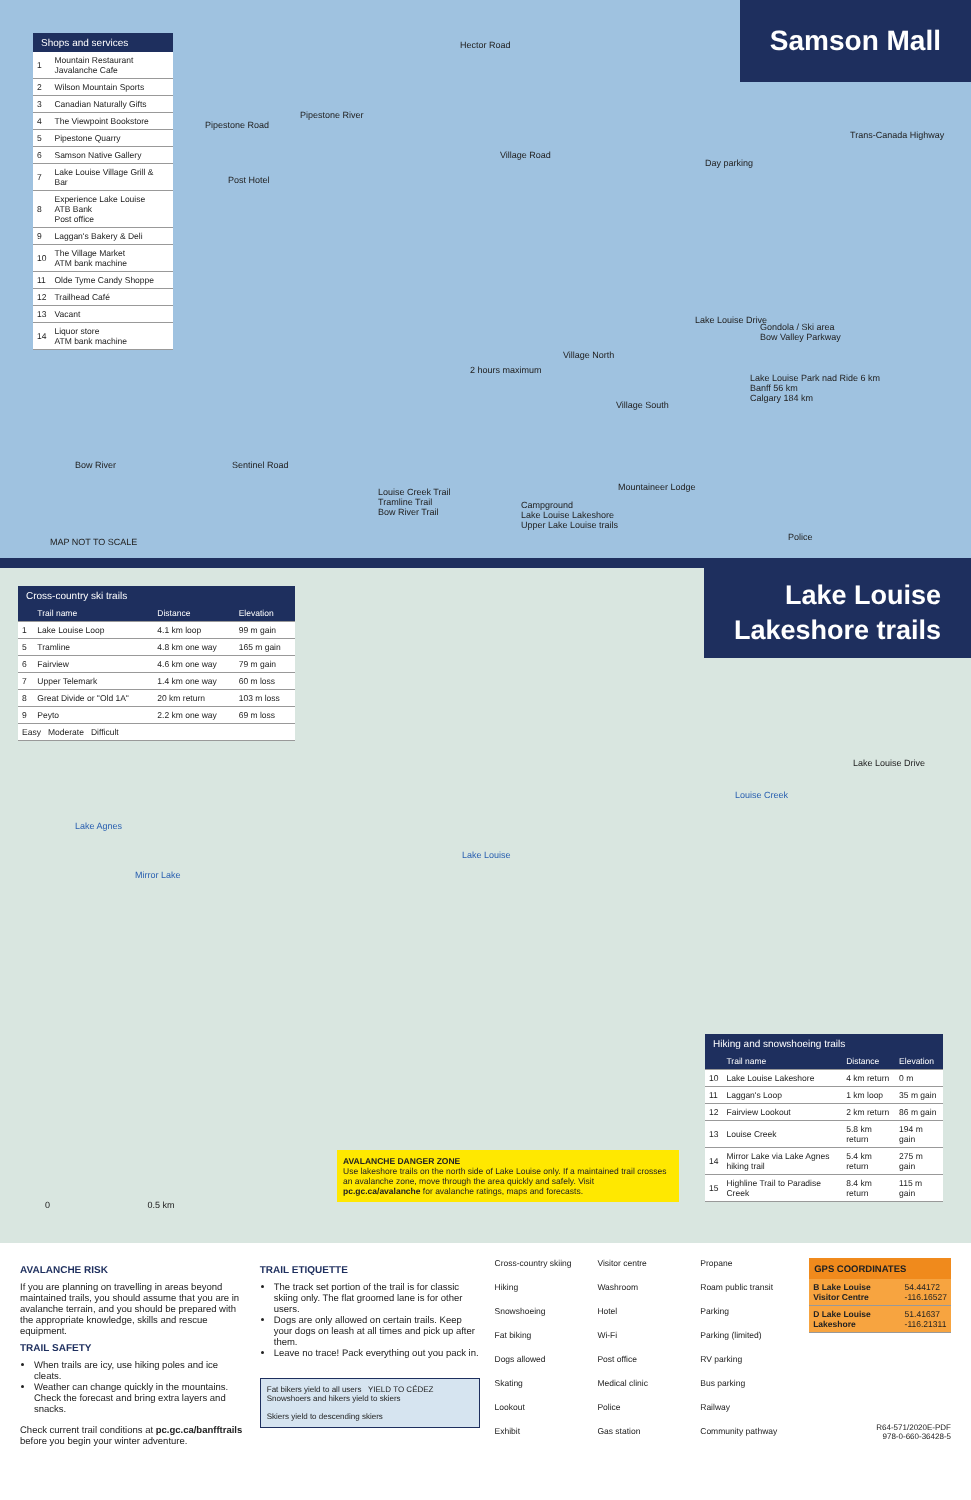Samson Mall
Shops and services
| 1 | Mountain Restaurant Javalanche Cafe |
| 2 | Wilson Mountain Sports |
| 3 | Canadian Naturally Gifts |
| 4 | The Viewpoint Bookstore |
| 5 | Pipestone Quarry |
| 6 | Samson Native Gallery |
| 7 | Lake Louise Village Grill & Bar |
| 8 | Experience Lake Louise ATB Bank Post office |
| 9 | Laggan's Bakery & Deli |
| 10 | The Village Market ATM bank machine |
| 11 | Olde Tyme Candy Shoppe |
| 12 | Trailhead Café |
| 13 | Vacant |
| 14 | Liquor store ATM bank machine |
Hector Road
Village Road
Pipestone Road
Post Hotel
Pipestone River
Day parking
Trans-Canada Highway
Lake Louise Drive
Gondola / Ski area
Bow Valley Parkway
Lake Louise Park nad Ride 6 km
Banff 56 km
Calgary 184 km
2 hours maximum
Village North
Village South
Mountaineer Lodge Louise Creek Trail
Tramline Trail
Bow River Trail
Campground
Lake Louise Lakeshore
Upper Lake Louise trails
Sentinel Road Bow River
MAP NOT TO SCALE Police
Lake Louise
Lakeshore trails
Cross-country ski trails
| | Trail name | Distance | Elevation |
| --- | --- | --- | --- |
| 1 | Lake Louise Loop | 4.1 km loop | 99 m gain |
| 5 | Tramline | 4.8 km one way | 165 m gain |
| 6 | Fairview | 4.6 km one way | 79 m gain |
| 7 | Upper Telemark | 1.4 km one way | 60 m loss |
| 8 | Great Divide or "Old 1A" | 20 km return | 103 m loss |
| 9 | Peyto | 2.2 km one way | 69 m loss |
| Easy Moderate Difficult | | | |
Lake Louise
Lake Agnes
Mirror Lake
Louise Creek
Lake Louise Drive
0 0.5 km
AVALANCHE DANGER ZONE
Use lakeshore trails on the north side of Lake Louise only. If a maintained trail crosses an avalanche zone, move through the area quickly and safely. Visit pc.gc.ca/avalanche for avalanche ratings, maps and forecasts.
Hiking and snowshoeing trails
| | Trail name | Distance | Elevation |
| --- | --- | --- | --- |
| 10 | Lake Louise Lakeshore | 4 km return | 0 m |
| 11 | Laggan's Loop | 1 km loop | 35 m gain |
| 12 | Fairview Lookout | 2 km return | 86 m gain |
| 13 | Louise Creek | 5.8 km return | 194 m gain |
| 14 | Mirror Lake via Lake Agnes hiking trail | 5.4 km return | 275 m gain |
| 15 | Highline Trail to Paradise Creek | 8.4 km return | 115 m gain |
AVALANCHE RISK
If you are planning on travelling in areas beyond maintained trails, you should assume that you are in avalanche terrain, and you should be prepared with the appropriate knowledge, skills and rescue equipment.
TRAIL SAFETY
When trails are icy, use hiking poles and ice cleats.
Weather can change quickly in the mountains. Check the forecast and bring extra layers and snacks.
Check current trail conditions at pc.gc.ca/banfftrails before you begin your winter adventure.
TRAIL ETIQUETTE
The track set portion of the trail is for classic skiing only. The flat groomed lane is for other users.
Dogs are only allowed on certain trails. Keep your dogs on leash at all times and pick up after them.
Leave no trace! Pack everything out you pack in.
Fat bikers yield to all users YIELD TO CÉDEZ Snowshoers and hikers yield to skiers
Skiers yield to descending skiers
Cross-country skiing
Hiking
Snowshoeing
Fat biking
Dogs allowed
Skating
Lookout
Exhibit
Visitor centre
Washroom
Hotel
Wi-Fi
Post office
Medical clinic
Police
Gas station
Propane
Roam public transit
Parking
Parking (limited)
RV parking
Bus parking
Railway
Community pathway
GPS COORDINATES
| B Lake Louise Visitor Centre | 54.44172 -116.16527 |
| D Lake Louise Lakeshore | 51.41637 -116.21311 |
R64-571/2020E-PDF
978-0-660-36428-5